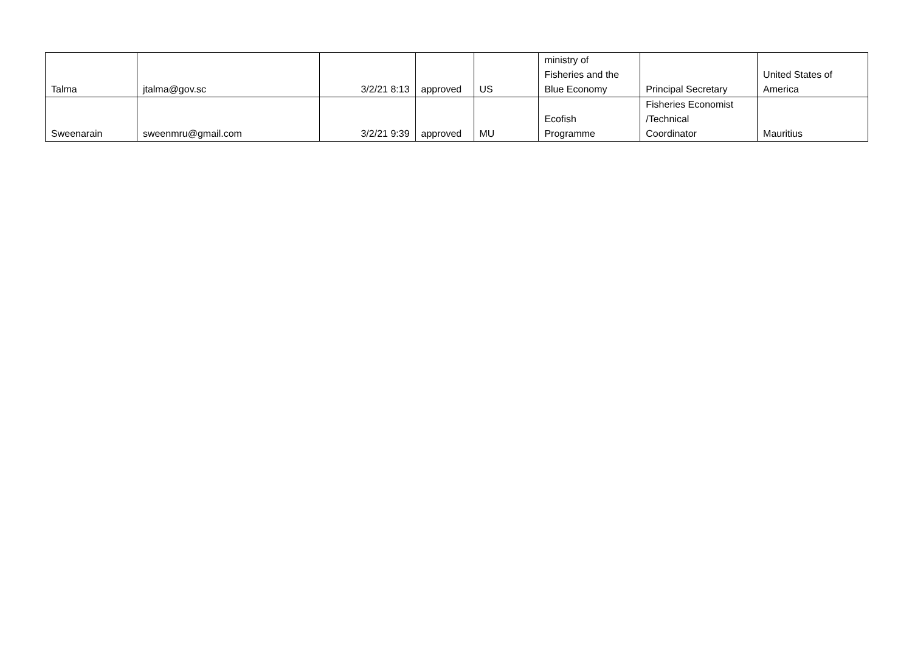| Talma | jtalma@gov.sc | 3/2/21 8:13 | approved | US | ministry of Fisheries and the Blue Economy | Principal Secretary | United States of America |
| Sweenarain | sweenmru@gmail.com | 3/2/21 9:39 | approved | MU | Ecofish Programme | Fisheries Economist /Technical Coordinator | Mauritius |